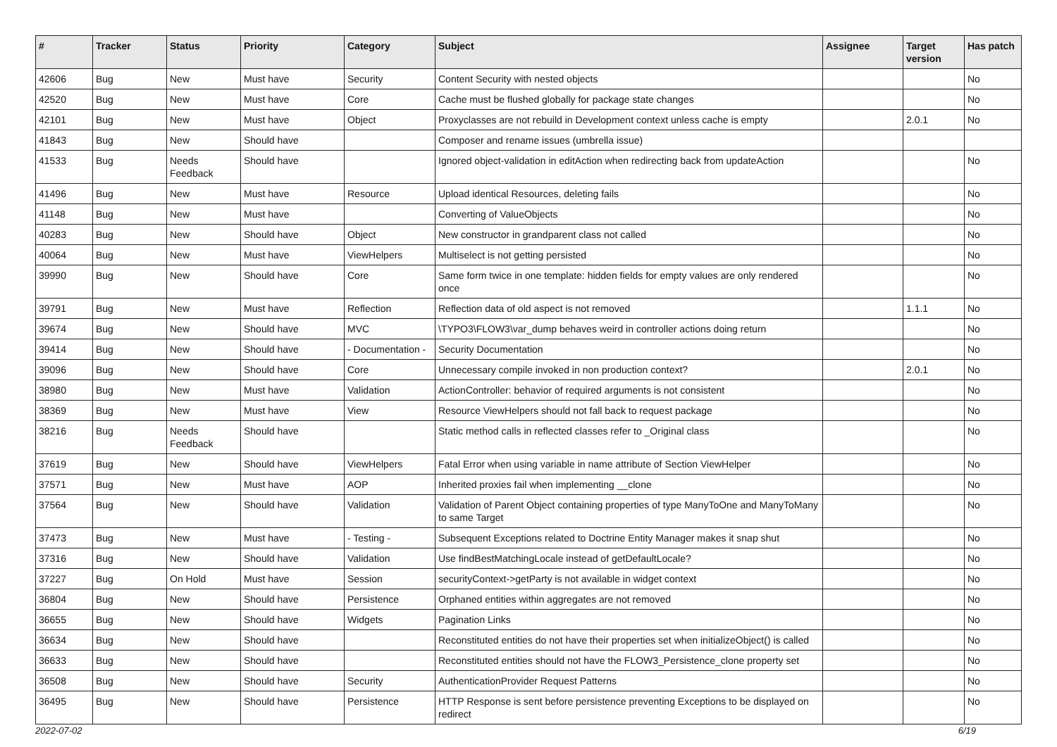| # | Tracker | Status | Priority | Category | Subject | Assignee | Target version | Has patch |
| --- | --- | --- | --- | --- | --- | --- | --- | --- |
| 42606 | Bug | New | Must have | Security | Content Security with nested objects | | | No |
| 42520 | Bug | New | Must have | Core | Cache must be flushed globally for package state changes | | | No |
| 42101 | Bug | New | Must have | Object | Proxyclasses are not rebuild in Development context unless cache is empty | | 2.0.1 | No |
| 41843 | Bug | New | Should have | | Composer and rename issues (umbrella issue) | | | |
| 41533 | Bug | Needs Feedback | Should have | | Ignored object-validation in editAction when redirecting back from updateAction | | | No |
| 41496 | Bug | New | Must have | Resource | Upload identical Resources, deleting fails | | | No |
| 41148 | Bug | New | Must have | | Converting of ValueObjects | | | No |
| 40283 | Bug | New | Should have | Object | New constructor in grandparent class not called | | | No |
| 40064 | Bug | New | Must have | ViewHelpers | Multiselect is not getting persisted | | | No |
| 39990 | Bug | New | Should have | Core | Same form twice in one template: hidden fields for empty values are only rendered once | | | No |
| 39791 | Bug | New | Must have | Reflection | Reflection data of old aspect is not removed | | 1.1.1 | No |
| 39674 | Bug | New | Should have | MVC | \TYPO3\FLOW3\var_dump behaves weird in controller actions doing return | | | No |
| 39414 | Bug | New | Should have | - Documentation - | Security Documentation | | | No |
| 39096 | Bug | New | Should have | Core | Unnecessary compile invoked in non production context? | | 2.0.1 | No |
| 38980 | Bug | New | Must have | Validation | ActionController: behavior of required arguments is not consistent | | | No |
| 38369 | Bug | New | Must have | View | Resource ViewHelpers should not fall back to request package | | | No |
| 38216 | Bug | Needs Feedback | Should have | | Static method calls in reflected classes refer to _Original class | | | No |
| 37619 | Bug | New | Should have | ViewHelpers | Fatal Error when using variable in name attribute of Section ViewHelper | | | No |
| 37571 | Bug | New | Must have | AOP | Inherited proxies fail when implementing __clone | | | No |
| 37564 | Bug | New | Should have | Validation | Validation of Parent Object containing properties of type ManyToOne and ManyToMany to same Target | | | No |
| 37473 | Bug | New | Must have | - Testing - | Subsequent Exceptions related to Doctrine Entity Manager makes it snap shut | | | No |
| 37316 | Bug | New | Should have | Validation | Use findBestMatchingLocale instead of getDefaultLocale? | | | No |
| 37227 | Bug | On Hold | Must have | Session | securityContext->getParty is not available in widget context | | | No |
| 36804 | Bug | New | Should have | Persistence | Orphaned entities within aggregates are not removed | | | No |
| 36655 | Bug | New | Should have | Widgets | Pagination Links | | | No |
| 36634 | Bug | New | Should have | | Reconstituted entities do not have their properties set when initializeObject() is called | | | No |
| 36633 | Bug | New | Should have | | Reconstituted entities should not have the FLOW3_Persistence_clone property set | | | No |
| 36508 | Bug | New | Should have | Security | AuthenticationProvider Request Patterns | | | No |
| 36495 | Bug | New | Should have | Persistence | HTTP Response is sent before persistence preventing Exceptions to be displayed on redirect | | | No |
2022-07-02 6/19